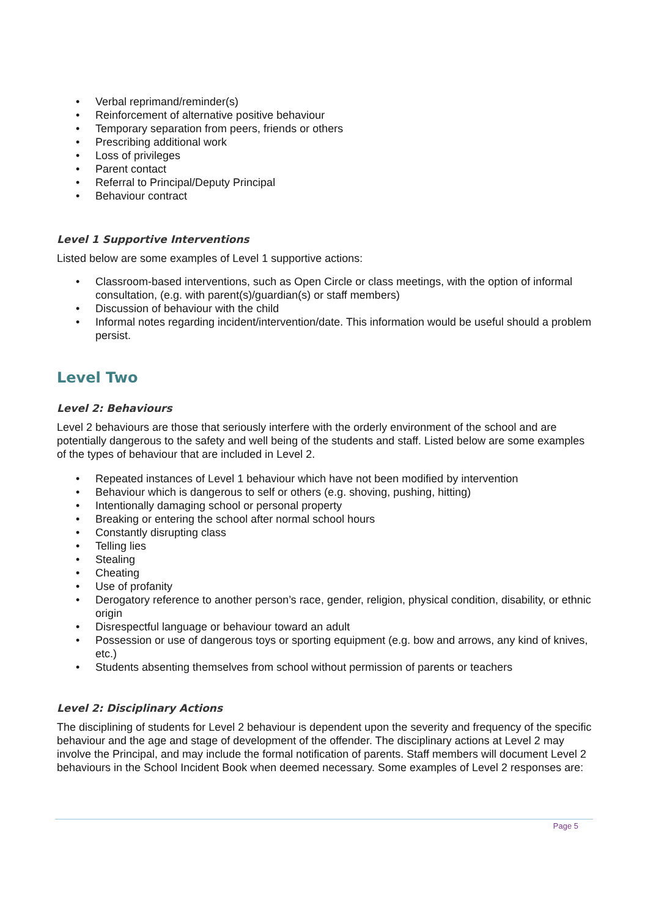• Verbal reprimand/reminder(s)
• Reinforcement of alternative positive behaviour
• Temporary separation from peers, friends or others
• Prescribing additional work
• Loss of privileges
• Parent contact
• Referral to Principal/Deputy Principal
• Behaviour contract
Level 1 Supportive Interventions
Listed below are some examples of Level 1 supportive actions:
• Classroom-based interventions, such as Open Circle or class meetings, with the option of informal consultation, (e.g. with parent(s)/guardian(s) or staff members)
• Discussion of behaviour with the child
• Informal notes regarding incident/intervention/date. This information would be useful should a problem persist.
Level Two
Level 2: Behaviours
Level 2 behaviours are those that seriously interfere with the orderly environment of the school and are potentially dangerous to the safety and well being of the students and staff. Listed below are some examples of the types of behaviour that are included in Level 2.
• Repeated instances of Level 1 behaviour which have not been modified by intervention
• Behaviour which is dangerous to self or others (e.g. shoving, pushing, hitting)
• Intentionally damaging school or personal property
• Breaking or entering the school after normal school hours
• Constantly disrupting class
• Telling lies
• Stealing
• Cheating
• Use of profanity
• Derogatory reference to another person’s race, gender, religion, physical condition, disability, or ethnic origin
• Disrespectful language or behaviour toward an adult
• Possession or use of dangerous toys or sporting equipment (e.g. bow and arrows, any kind of knives, etc.)
• Students absenting themselves from school without permission of parents or teachers
Level 2: Disciplinary Actions
The disciplining of students for Level 2 behaviour is dependent upon the severity and frequency of the specific behaviour and the age and stage of development of the offender. The disciplinary actions at Level 2 may involve the Principal, and may include the formal notification of parents. Staff members will document Level 2 behaviours in the School Incident Book when deemed necessary. Some examples of Level 2 responses are:
Page 5